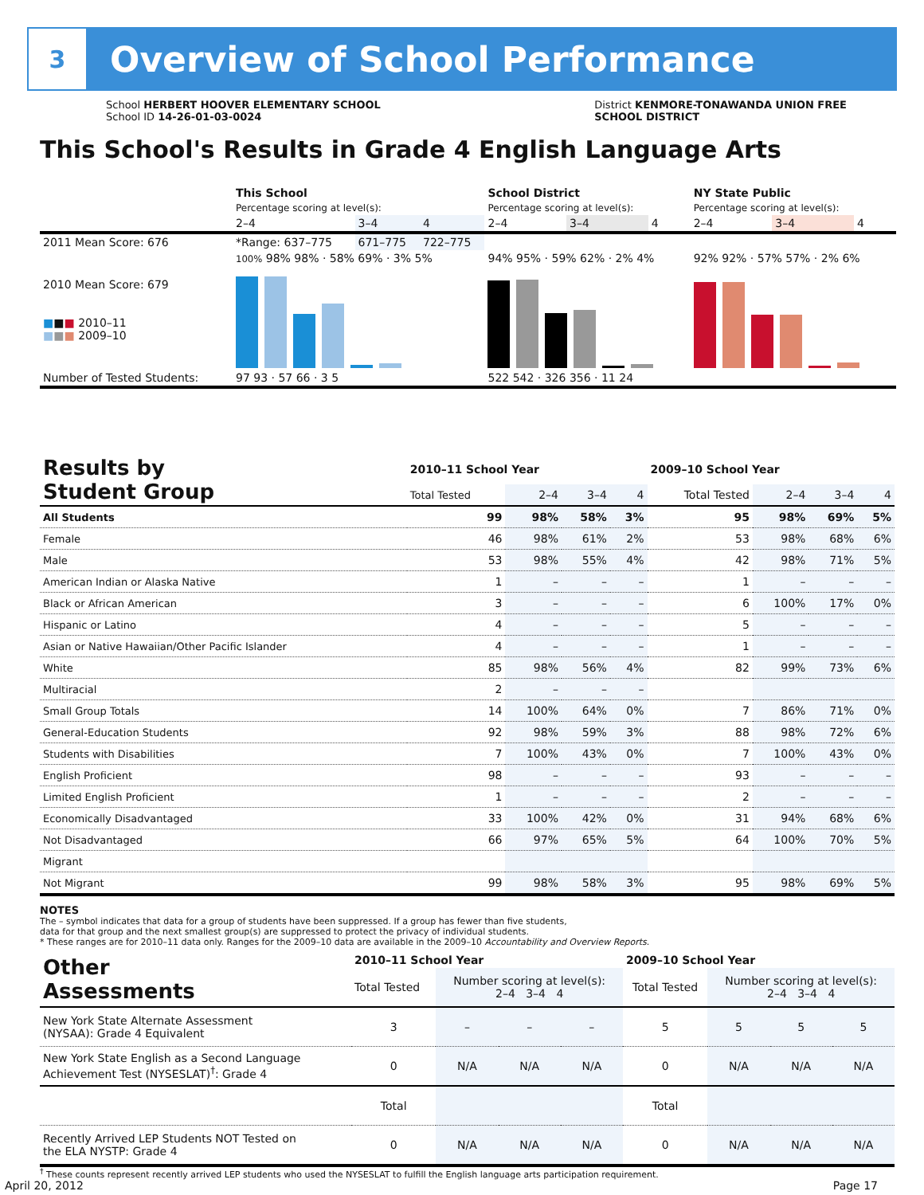3
Overview of School Performance
School HERBERT HOOVER ELEMENTARY SCHOOL
School ID 14-26-01-03-0024
District KENMORE-TONAWANDA UNION FREE
SCHOOL DISTRICT
This School's Results in Grade 4 English Language Arts
| | This School | | | School District | | | NY State Public | | |
| | Percentage scoring at level(s): | | | Percentage scoring at level(s): | | | Percentage scoring at level(s): | | |
| | 2–4 | 3–4 | 4 | 2–4 | 3–4 | 4 | 2–4 | 3–4 | 4 |
| 2011 Mean Score: 676 | *Range: 637–775 | 671–775 | 722–775 | | | | | | |
| 2010 Mean Score: 679 ■ ■ ■ 2010–11 ■ ■ ■ 2009–10 | 100% 98% 98% · 58% 69% · 3% 5% | | | 94% 95% · 59% 62% · 2% 4% | | | 92% 92% · 57% 57% · 2% 6% | | |
| Number of Tested Students: | 97 93 · 57 66 · 3 5 | | | 522 542 · 326 356 · 11 24 | | | | | |
| Results by Student Group | 2010–11 School Year | | | | 2009–10 School Year | | | |
| --- | --- | --- | --- | --- | --- | --- | --- | --- |
| | Total Tested | 2–4 | 3–4 | 4 | Total Tested | 2–4 | 3–4 | 4 |
| All Students | 99 | 98% | 58% | 3% | 95 | 98% | 69% | 5% |
| Female | 46 | 98% | 61% | 2% | 53 | 98% | 68% | 6% |
| Male | 53 | 98% | 55% | 4% | 42 | 98% | 71% | 5% |
| American Indian or Alaska Native | 1 | – | – | – | 1 | – | – | – |
| Black or African American | 3 | – | – | – | 6 | 100% | 17% | 0% |
| Hispanic or Latino | 4 | – | – | – | 5 | – | – | – |
| Asian or Native Hawaiian/Other Pacific Islander | 4 | – | – | – | 1 | – | – | – |
| White | 85 | 98% | 56% | 4% | 82 | 99% | 73% | 6% |
| Multiracial | 2 | – | – | – | | | | |
| Small Group Totals | 14 | 100% | 64% | 0% | 7 | 86% | 71% | 0% |
| General-Education Students | 92 | 98% | 59% | 3% | 88 | 98% | 72% | 6% |
| Students with Disabilities | 7 | 100% | 43% | 0% | 7 | 100% | 43% | 0% |
| English Proficient | 98 | – | – | – | 93 | – | – | – |
| Limited English Proficient | 1 | – | – | – | 2 | – | – | – |
| Economically Disadvantaged | 33 | 100% | 42% | 0% | 31 | 94% | 68% | 6% |
| Not Disadvantaged | 66 | 97% | 65% | 5% | 64 | 100% | 70% | 5% |
| Migrant | | | | | | | | |
| Not Migrant | 99 | 98% | 58% | 3% | 95 | 98% | 69% | 5% |
NOTES
The – symbol indicates that data for a group of students have been suppressed. If a group has fewer than five students,
data for that group and the next smallest group(s) are suppressed to protect the privacy of individual students.
* These ranges are for 2010–11 data only. Ranges for the 2009–10 data are available in the 2009–10 Accountability and Overview Reports.
| Other Assessments | 2010–11 School Year | | | | 2009–10 School Year | | | |
| --- | --- | --- | --- | --- | --- | --- | --- | --- |
| | Total Tested | Number scoring at level(s): 2–4 3–4 4 | | | Total Tested | Number scoring at level(s): 2–4 3–4 4 | | |
| New York State Alternate Assessment (NYSAA): Grade 4 Equivalent | 3 | – | – | – | 5 | 5 | 5 | 5 |
| New York State English as a Second Language Achievement Test (NYSESLAT)<sup>†</sup>: Grade 4 | 0 | N/A | N/A | N/A | 0 | N/A | N/A | N/A |
| | Total | | | | Total | | | |
| Recently Arrived LEP Students NOT Tested on the ELA NYSTP: Grade 4 | 0 | N/A | N/A | N/A | 0 | N/A | N/A | N/A |
<sup>†</sup> These counts represent recently arrived LEP students who used the NYSESLAT to fulfill the English language arts participation requirement.
April 20, 2012 Page 17